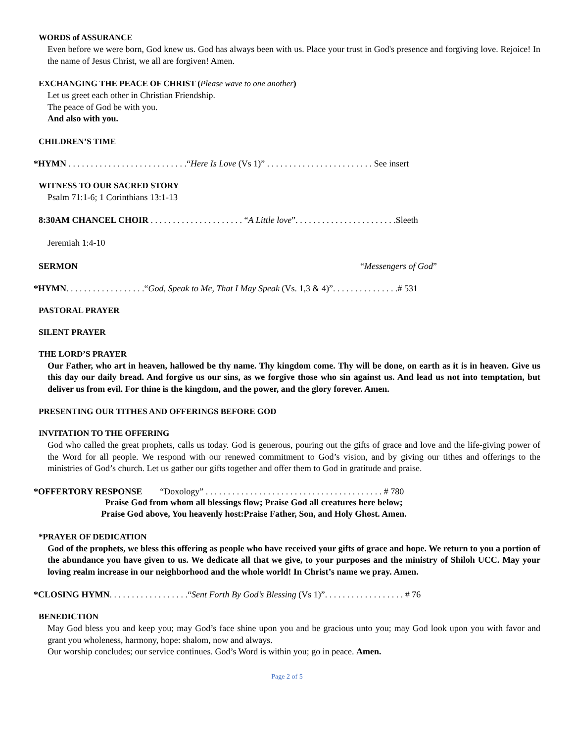WORDS of ASSURANCE
Even before we were born, God knew us. God has always been with us. Place your trust in God's presence and forgiving love. Rejoice! In the name of Jesus Christ, we all are forgiven! Amen.
EXCHANGING THE PEACE OF CHRIST (Please wave to one another)
Let us greet each other in Christian Friendship.
The peace of God be with you.
And also with you.
CHILDREN’S TIME
*HYMN . . . . . . . . . . . . . . . . . . . . . . . . . . .“Here Is Love (Vs 1)” . . . . . . . . . . . . . . . . . . . . . . . . See insert
WITNESS TO OUR SACRED STORY
Psalm 71:1-6; 1 Corinthians 13:1-13
8:30AM CHANCEL CHOIR . . . . . . . . . . . . . . . . . . . . . “A Little love”. . . . . . . . . . . . . . . . . . . . . . .Sleeth
Jeremiah 1:4-10
SERMON “Messengers of God”
*HYMN. . . . . . . . . . . . . . . . . .“God, Speak to Me, That I May Speak (Vs. 1,3 & 4)”. . . . . . . . . . . . . . .# 531
PASTORAL PRAYER
SILENT PRAYER
THE LORD’S PRAYER
Our Father, who art in heaven, hallowed be thy name. Thy kingdom come. Thy will be done, on earth as it is in heaven. Give us this day our daily bread. And forgive us our sins, as we forgive those who sin against us. And lead us not into temptation, but deliver us from evil. For thine is the kingdom, and the power, and the glory forever. Amen.
PRESENTING OUR TITHES AND OFFERINGS BEFORE GOD
INVITATION TO THE OFFERING
God who called the great prophets, calls us today. God is generous, pouring out the gifts of grace and love and the life-giving power of the Word for all people. We respond with our renewed commitment to God’s vision, and by giving our tithes and offerings to the ministries of God’s church. Let us gather our gifts together and offer them to God in gratitude and praise.
*OFFERTORY RESPONSE “Doxology” . . . . . . . . . . . . . . . . . . . . . . . . . . . . . . . . . . . . . . . . # 780
Praise God from whom all blessings flow; Praise God all creatures here below;
Praise God above, You heavenly host:Praise Father, Son, and Holy Ghost. Amen.
*PRAYER OF DEDICATION
God of the prophets, we bless this offering as people who have received your gifts of grace and hope. We return to you a portion of the abundance you have given to us. We dedicate all that we give, to your purposes and the ministry of Shiloh UCC. May your loving realm increase in our neighborhood and the whole world! In Christ’s name we pray. Amen.
*CLOSING HYMN. . . . . . . . . . . . . . . . . .“Sent Forth By God’s Blessing (Vs 1)”. . . . . . . . . . . . . . . . . . # 76
BENEDICTION
May God bless you and keep you; may God’s face shine upon you and be gracious unto you; may God look upon you with favor and grant you wholeness, harmony, hope: shalom, now and always.
Our worship concludes; our service continues. God’s Word is within you; go in peace. Amen.
Page 2 of 5